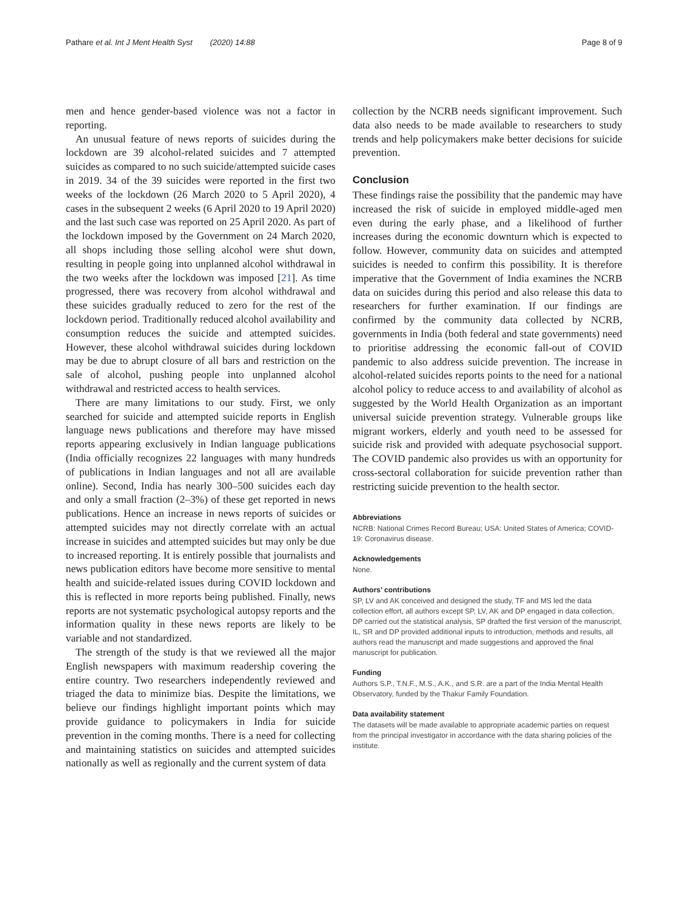Pathare et al. Int J Ment Health Syst (2020) 14:88 Page 8 of 9
men and hence gender-based violence was not a factor in reporting.
An unusual feature of news reports of suicides during the lockdown are 39 alcohol-related suicides and 7 attempted suicides as compared to no such suicide/attempted suicide cases in 2019. 34 of the 39 suicides were reported in the first two weeks of the lockdown (26 March 2020 to 5 April 2020), 4 cases in the subsequent 2 weeks (6 April 2020 to 19 April 2020) and the last such case was reported on 25 April 2020. As part of the lockdown imposed by the Government on 24 March 2020, all shops including those selling alcohol were shut down, resulting in people going into unplanned alcohol withdrawal in the two weeks after the lockdown was imposed [21]. As time progressed, there was recovery from alcohol withdrawal and these suicides gradually reduced to zero for the rest of the lockdown period. Traditionally reduced alcohol availability and consumption reduces the suicide and attempted suicides. However, these alcohol withdrawal suicides during lockdown may be due to abrupt closure of all bars and restriction on the sale of alcohol, pushing people into unplanned alcohol withdrawal and restricted access to health services.
There are many limitations to our study. First, we only searched for suicide and attempted suicide reports in English language news publications and therefore may have missed reports appearing exclusively in Indian language publications (India officially recognizes 22 languages with many hundreds of publications in Indian languages and not all are available online). Second, India has nearly 300–500 suicides each day and only a small fraction (2–3%) of these get reported in news publications. Hence an increase in news reports of suicides or attempted suicides may not directly correlate with an actual increase in suicides and attempted suicides but may only be due to increased reporting. It is entirely possible that journalists and news publication editors have become more sensitive to mental health and suicide-related issues during COVID lockdown and this is reflected in more reports being published. Finally, news reports are not systematic psychological autopsy reports and the information quality in these news reports are likely to be variable and not standardized.
The strength of the study is that we reviewed all the major English newspapers with maximum readership covering the entire country. Two researchers independently reviewed and triaged the data to minimize bias. Despite the limitations, we believe our findings highlight important points which may provide guidance to policymakers in India for suicide prevention in the coming months. There is a need for collecting and maintaining statistics on suicides and attempted suicides nationally as well as regionally and the current system of data
collection by the NCRB needs significant improvement. Such data also needs to be made available to researchers to study trends and help policymakers make better decisions for suicide prevention.
Conclusion
These findings raise the possibility that the pandemic may have increased the risk of suicide in employed middle-aged men even during the early phase, and a likelihood of further increases during the economic downturn which is expected to follow. However, community data on suicides and attempted suicides is needed to confirm this possibility. It is therefore imperative that the Government of India examines the NCRB data on suicides during this period and also release this data to researchers for further examination. If our findings are confirmed by the community data collected by NCRB, governments in India (both federal and state governments) need to prioritise addressing the economic fall-out of COVID pandemic to also address suicide prevention. The increase in alcohol-related suicides reports points to the need for a national alcohol policy to reduce access to and availability of alcohol as suggested by the World Health Organization as an important universal suicide prevention strategy. Vulnerable groups like migrant workers, elderly and youth need to be assessed for suicide risk and provided with adequate psychosocial support. The COVID pandemic also provides us with an opportunity for cross-sectoral collaboration for suicide prevention rather than restricting suicide prevention to the health sector.
Abbreviations
NCRB: National Crimes Record Bureau; USA: United States of America; COVID-19: Coronavirus disease.
Acknowledgements
None.
Authors’ contributions
SP, LV and AK conceived and designed the study, TF and MS led the data collection effort, all authors except SP, LV, AK and DP engaged in data collection, DP carried out the statistical analysis, SP drafted the first version of the manuscript, IL, SR and DP provided additional inputs to introduction, methods and results, all authors read the manuscript and made suggestions and approved the final manuscript for publication.
Funding
Authors S.P., T.N.F., M.S., A.K., and S.R. are a part of the India Mental Health Observatory, funded by the Thakur Family Foundation.
Data availability statement
The datasets will be made available to appropriate academic parties on request from the principal investigator in accordance with the data sharing policies of the institute.